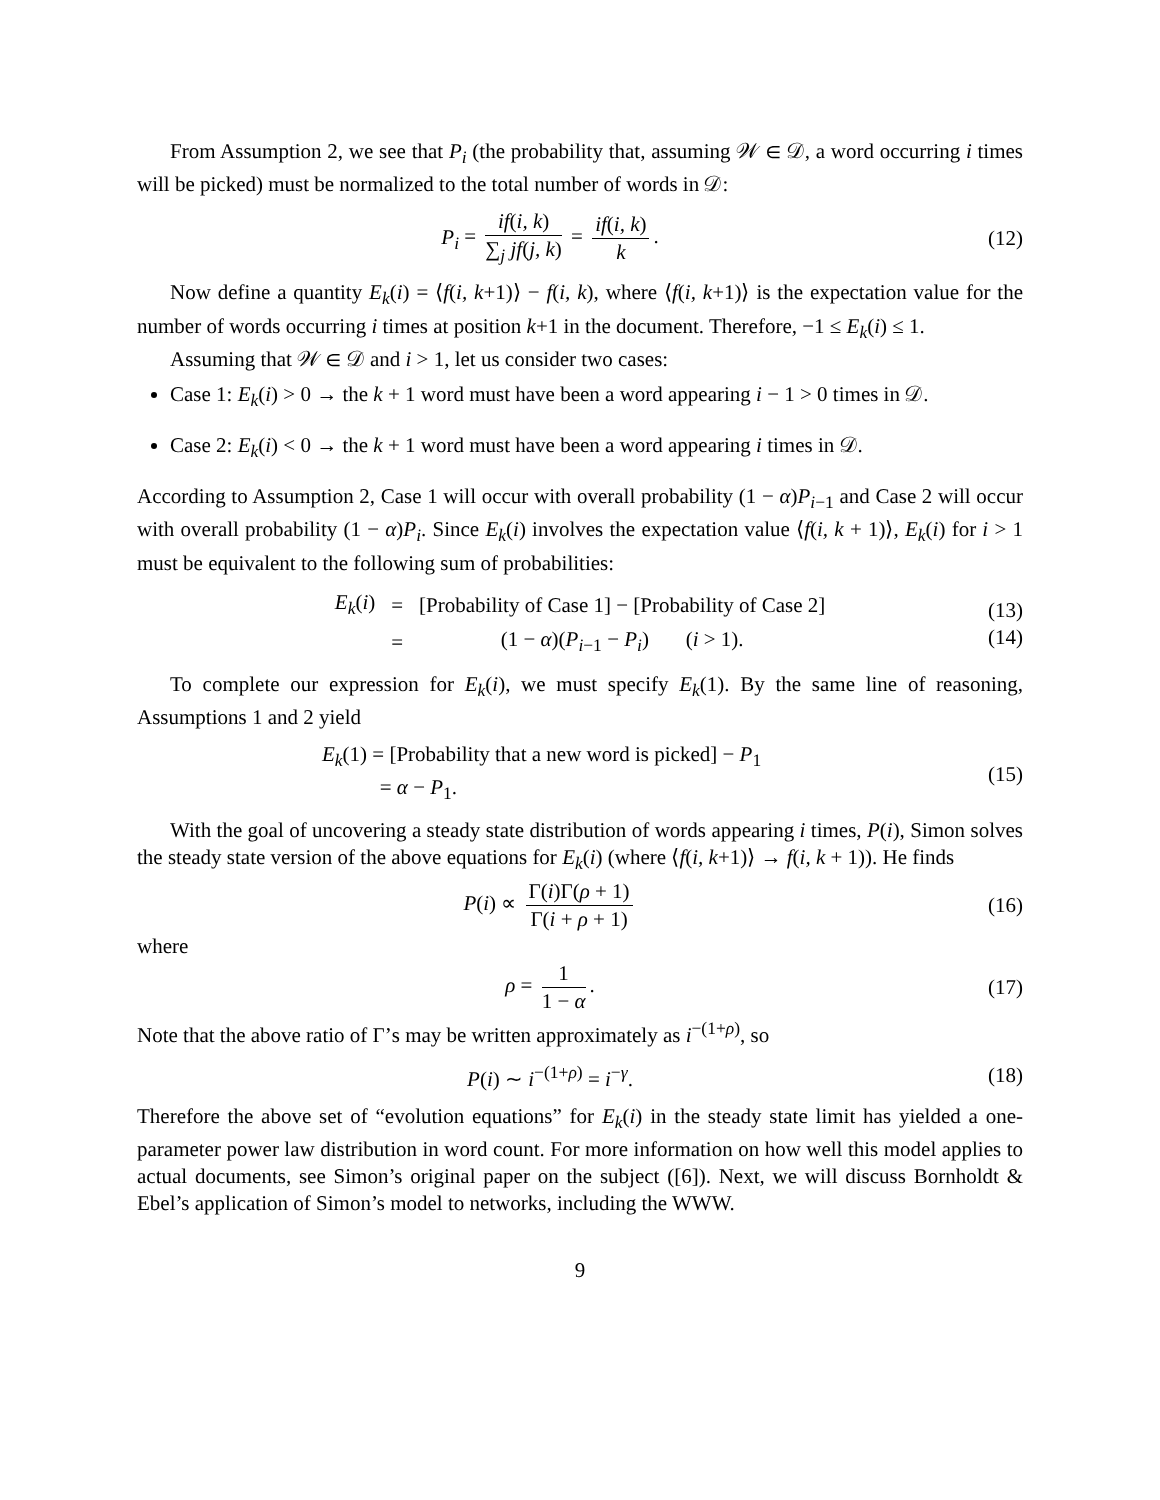From Assumption 2, we see that P<sub>i</sub> (the probability that, assuming 𝒲 ∈ 𝒟, a word occurring i times will be picked) must be normalized to the total number of words in 𝒟:
P<sub>i</sub> = if(i, k) ∑<sub>j</sub> jf(j, k) = if(i, k) k.
(12)
Now define a quantity E<sub>k</sub>(i) = ⟨f(i, k+1)⟩ − f(i, k), where ⟨f(i, k+1)⟩ is the expectation value for the number of words occurring i times at position k+1 in the document. Therefore, −1 ≤ E<sub>k</sub>(i) ≤ 1.
Assuming that 𝒲 ∈ 𝒟 and i > 1, let us consider two cases:
Case 1: E<sub>k</sub>(i) > 0 → the k + 1 word must have been a word appearing i − 1 > 0 times in 𝒟.
Case 2: E<sub>k</sub>(i) < 0 → the k + 1 word must have been a word appearing i times in 𝒟.
According to Assumption 2, Case 1 will occur with overall probability (1 − α)P<sub>i−1</sub> and Case 2 will occur with overall probability (1 − α)P<sub>i</sub>. Since E<sub>k</sub>(i) involves the expectation value ⟨f(i, k + 1)⟩, E<sub>k</sub>(i) for i > 1 must be equivalent to the following sum of probabilities:
| E<sub>k</sub> ( i ) | = | [Probability of Case 1] − [Probability of Case 2] |
| | = | (1 − α )( P<sub>i−1</sub> − P<sub>i</sub> ) ( i > 1). |
(13)
(14)
To complete our expression for E<sub>k</sub>(i), we must specify E<sub>k</sub>(1). By the same line of reasoning, Assumptions 1 and 2 yield
E<sub>k</sub>(1) = [Probability that a new word is picked] − P<sub>1</sub>
= α − P<sub>1</sub>.
(15)
With the goal of uncovering a steady state distribution of words appearing i times, P(i), Simon solves the steady state version of the above equations for E<sub>k</sub>(i) (where ⟨f(i, k+1)⟩ → f(i, k + 1)). He finds
P(i) ∝ Γ(i)Γ(ρ + 1) Γ(i + ρ + 1)
(16)
where
ρ = 1 1 − α. (17)
Note that the above ratio of Γ’s may be written approximately as i<sup>−(1+ρ)</sup>, so
P(i) ∼ i<sup>−(1+ρ)</sup> = i<sup>−γ</sup>. (18)
Therefore the above set of “evolution equations” for E<sub>k</sub>(i) in the steady state limit has yielded a one-parameter power law distribution in word count. For more information on how well this model applies to actual documents, see Simon’s original paper on the subject ([6]). Next, we will discuss Bornholdt & Ebel’s application of Simon’s model to networks, including the WWW.
9